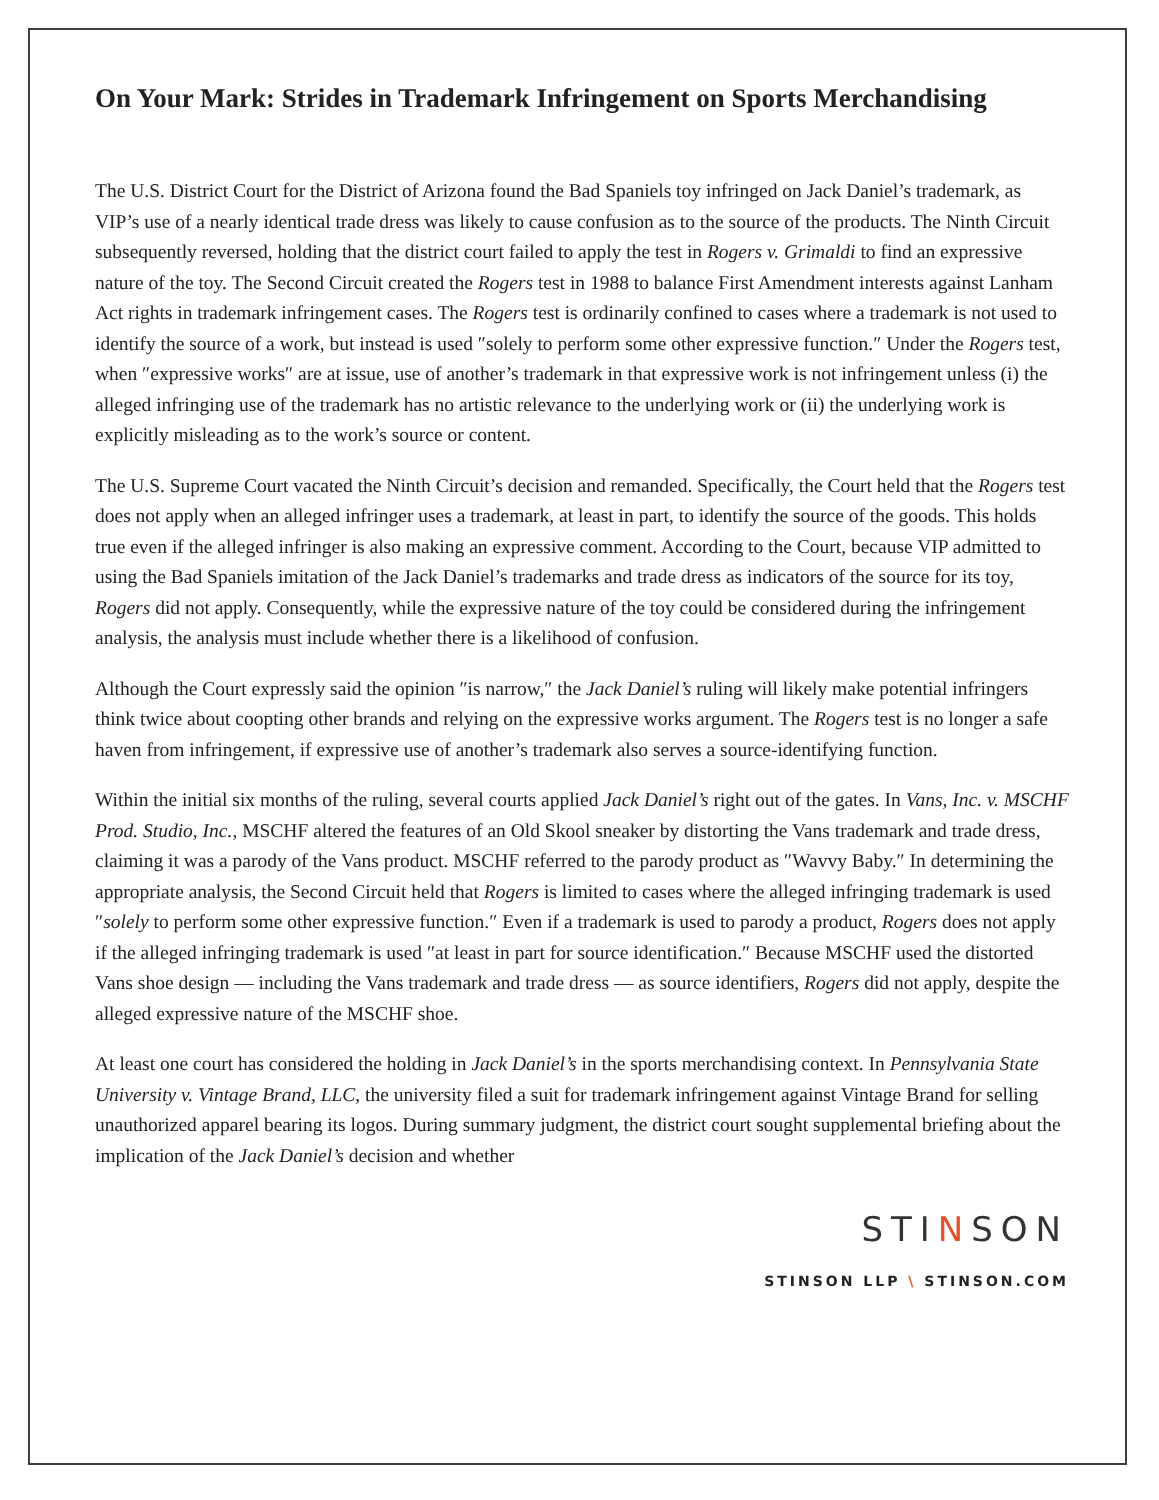On Your Mark: Strides in Trademark Infringement on Sports Merchandising
The U.S. District Court for the District of Arizona found the Bad Spaniels toy infringed on Jack Daniel’s trademark, as VIP’s use of a nearly identical trade dress was likely to cause confusion as to the source of the products. The Ninth Circuit subsequently reversed, holding that the district court failed to apply the test in Rogers v. Grimaldi to find an expressive nature of the toy. The Second Circuit created the Rogers test in 1988 to balance First Amendment interests against Lanham Act rights in trademark infringement cases. The Rogers test is ordinarily confined to cases where a trademark is not used to identify the source of a work, but instead is used ″solely to perform some other expressive function.″ Under the Rogers test, when ″expressive works″ are at issue, use of another’s trademark in that expressive work is not infringement unless (i) the alleged infringing use of the trademark has no artistic relevance to the underlying work or (ii) the underlying work is explicitly misleading as to the work’s source or content.
The U.S. Supreme Court vacated the Ninth Circuit’s decision and remanded. Specifically, the Court held that the Rogers test does not apply when an alleged infringer uses a trademark, at least in part, to identify the source of the goods. This holds true even if the alleged infringer is also making an expressive comment. According to the Court, because VIP admitted to using the Bad Spaniels imitation of the Jack Daniel’s trademarks and trade dress as indicators of the source for its toy, Rogers did not apply. Consequently, while the expressive nature of the toy could be considered during the infringement analysis, the analysis must include whether there is a likelihood of confusion.
Although the Court expressly said the opinion ″is narrow,″ the Jack Daniel’s ruling will likely make potential infringers think twice about coopting other brands and relying on the expressive works argument. The Rogers test is no longer a safe haven from infringement, if expressive use of another’s trademark also serves a source-identifying function.
Within the initial six months of the ruling, several courts applied Jack Daniel’s right out of the gates. In Vans, Inc. v. MSCHF Prod. Studio, Inc., MSCHF altered the features of an Old Skool sneaker by distorting the Vans trademark and trade dress, claiming it was a parody of the Vans product. MSCHF referred to the parody product as ″Wavvy Baby.″ In determining the appropriate analysis, the Second Circuit held that Rogers is limited to cases where the alleged infringing trademark is used ″solely to perform some other expressive function.″ Even if a trademark is used to parody a product, Rogers does not apply if the alleged infringing trademark is used ″at least in part for source identification.″ Because MSCHF used the distorted Vans shoe design — including the Vans trademark and trade dress — as source identifiers, Rogers did not apply, despite the alleged expressive nature of the MSCHF shoe.
At least one court has considered the holding in Jack Daniel’s in the sports merchandising context. In Pennsylvania State University v. Vintage Brand, LLC, the university filed a suit for trademark infringement against Vintage Brand for selling unauthorized apparel bearing its logos. During summary judgment, the district court sought supplemental briefing about the implication of the Jack Daniel’s decision and whether
STINSON
STINSON LLP \ STINSON.COM